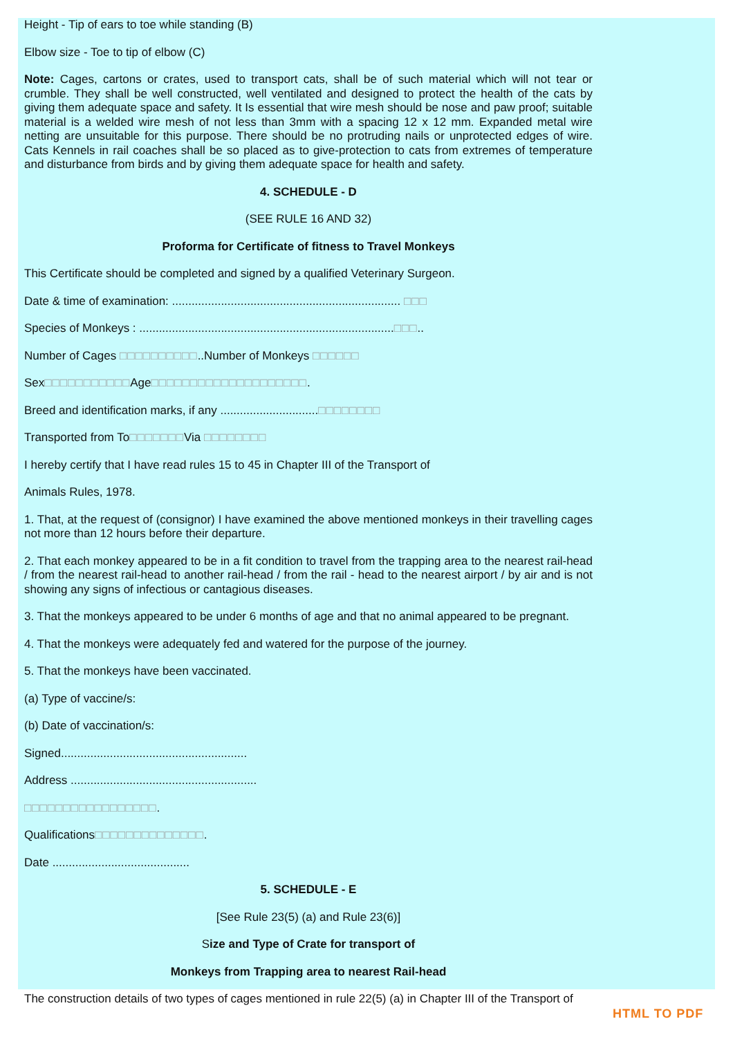Height - Tip of ears to toe while standing (B)
Elbow size - Toe to tip of elbow (C)
Note: Cages, cartons or crates, used to transport cats, shall be of such material which will not tear or crumble. They shall be well constructed, well ventilated and designed to protect the health of the cats by giving them adequate space and safety. It Is essential that wire mesh should be nose and paw proof; suitable material is a welded wire mesh of not less than 3mm with a spacing 12 x 12 mm. Expanded metal wire netting are unsuitable for this purpose. There should be no protruding nails or unprotected edges of wire. Cats Kennels in rail coaches shall be so placed as to give-protection to cats from extremes of temperature and disturbance from birds and by giving them adequate space for health and safety.
4. SCHEDULE - D
(SEE RULE 16 AND 32)
Proforma for Certificate of fitness to Travel Monkeys
This Certificate should be completed and signed by a qualified Veterinary Surgeon.
Date & time of examination: ...................................................................... □□□
Species of Monkeys : ..............................................................................□□□..
Number of Cages □□□□□□□□□□..Number of Monkeys □□□□□□
Sex□□□□□□□□□□□Age□□□□□□□□□□□□□□□□□□□□.
Breed and identification marks, if any ..............................□□□□□□□□
Transported from To□□□□□□□Via □□□□□□□□
I hereby certify that I have read rules 15 to 45 in Chapter III of the Transport of
Animals Rules, 1978.
1. That, at the request of (consignor) I have examined the above mentioned monkeys in their travelling cages not more than 12 hours before their departure.
2. That each monkey appeared to be in a fit condition to travel from the trapping area to the nearest rail-head / from the nearest rail-head to another rail-head / from the rail - head to the nearest airport / by air and is not showing any signs of infectious or cantagious diseases.
3. That the monkeys appeared to be under 6 months of age and that no animal appeared to be pregnant.
4. That the monkeys were adequately fed and watered for the purpose of the journey.
5. That the monkeys have been vaccinated.
(a) Type of vaccine/s:
(b) Date of vaccination/s:
Signed.........................................................
Address .........................................................
□□□□□□□□□□□□□□□□□.
Qualifications□□□□□□□□□□□□□□.
Date ..........................................
5. SCHEDULE - E
[See Rule 23(5) (a) and Rule 23(6)]
Size and Type of Crate for transport of
Monkeys from Trapping area to nearest Rail-head
The construction details of two types of cages mentioned in rule 22(5) (a) in Chapter III of the Transport of
HTML TO PDF